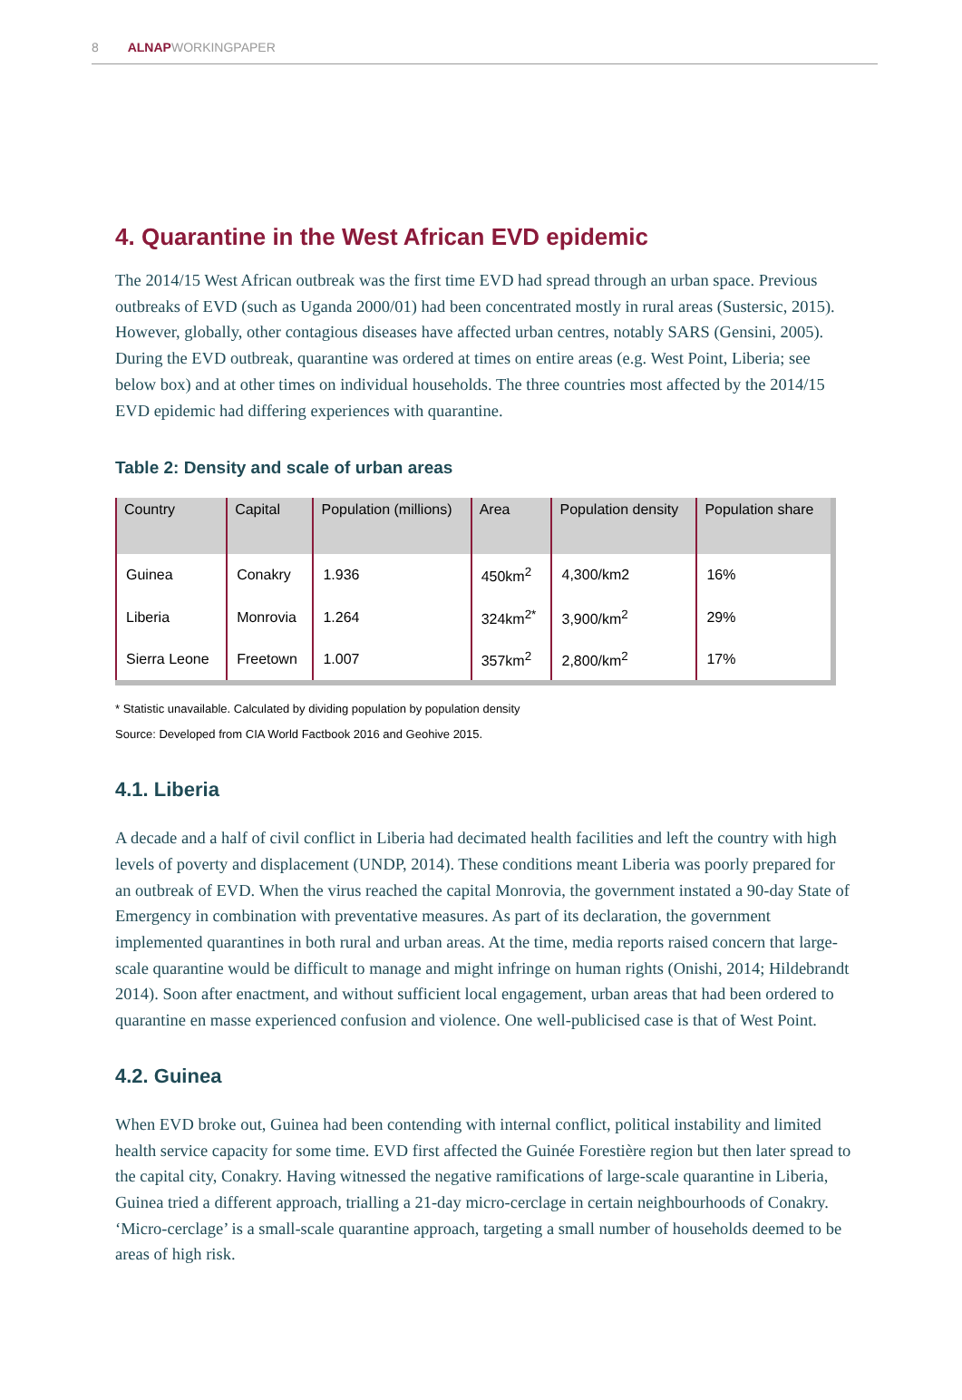8 ALNAPWORKINGPAPER
4. Quarantine in the West African EVD epidemic
The 2014/15 West African outbreak was the first time EVD had spread through an urban space. Previous outbreaks of EVD (such as Uganda 2000/01) had been concentrated mostly in rural areas (Sustersic, 2015). However, globally, other contagious diseases have affected urban centres, notably SARS (Gensini, 2005). During the EVD outbreak, quarantine was ordered at times on entire areas (e.g. West Point, Liberia; see below box) and at other times on individual households. The three countries most affected by the 2014/15 EVD epidemic had differing experiences with quarantine.
Table 2: Density and scale of urban areas
| Country | Capital | Population (millions) | Area | Population density | Population share |
| --- | --- | --- | --- | --- | --- |
| Guinea | Conakry | 1.936 | 450km<sup>2</sup> | 4,300/km2 | 16% |
| Liberia | Monrovia | 1.264 | 324km<sup>2*</sup> | 3,900/km<sup>2</sup> | 29% |
| Sierra Leone | Freetown | 1.007 | 357km<sup>2</sup> | 2,800/km<sup>2</sup> | 17% |
* Statistic unavailable. Calculated by dividing population by population density
Source: Developed from CIA World Factbook 2016 and Geohive 2015.
4.1. Liberia
A decade and a half of civil conflict in Liberia had decimated health facilities and left the country with high levels of poverty and displacement (UNDP, 2014). These conditions meant Liberia was poorly prepared for an outbreak of EVD. When the virus reached the capital Monrovia, the government instated a 90-day State of Emergency in combination with preventative measures. As part of its declaration, the government implemented quarantines in both rural and urban areas. At the time, media reports raised concern that large-scale quarantine would be difficult to manage and might infringe on human rights (Onishi, 2014; Hildebrandt 2014). Soon after enactment, and without sufficient local engagement, urban areas that had been ordered to quarantine en masse experienced confusion and violence. One well-publicised case is that of West Point.
4.2. Guinea
When EVD broke out, Guinea had been contending with internal conflict, political instability and limited health service capacity for some time. EVD first affected the Guinée Forestière region but then later spread to the capital city, Conakry. Having witnessed the negative ramifications of large-scale quarantine in Liberia, Guinea tried a different approach, trialling a 21-day micro-cerclage in certain neighbourhoods of Conakry. ‘Micro-cerclage’ is a small-scale quarantine approach, targeting a small number of households deemed to be areas of high risk.